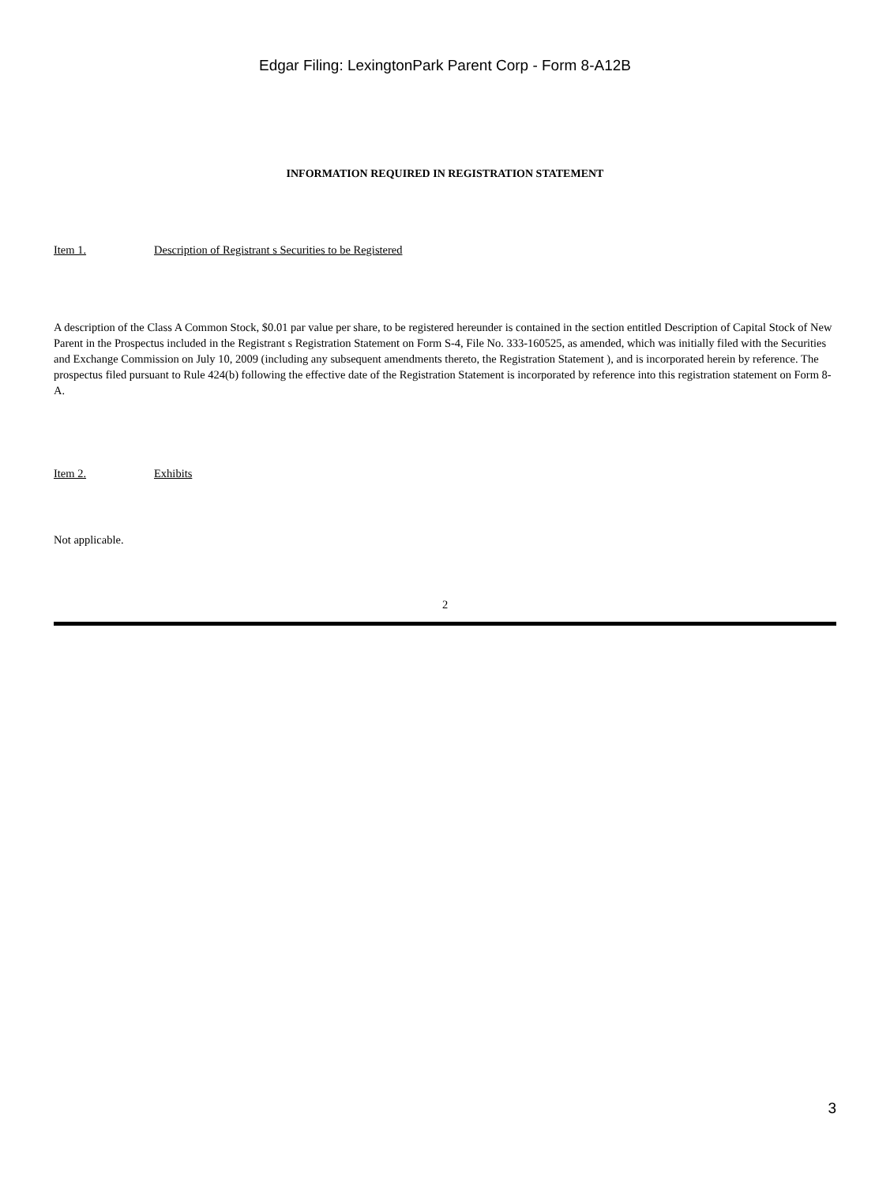Edgar Filing: LexingtonPark Parent Corp - Form 8-A12B
INFORMATION REQUIRED IN REGISTRATION STATEMENT
Item 1. Description of Registrant s Securities to be Registered
A description of the Class A Common Stock, $0.01 par value per share, to be registered hereunder is contained in the section entitled Description of Capital Stock of New Parent in the Prospectus included in the Registrant s Registration Statement on Form S-4, File No. 333-160525, as amended, which was initially filed with the Securities and Exchange Commission on July 10, 2009 (including any subsequent amendments thereto, the Registration Statement ), and is incorporated herein by reference. The prospectus filed pursuant to Rule 424(b) following the effective date of the Registration Statement is incorporated by reference into this registration statement on Form 8-A.
Item 2. Exhibits
Not applicable.
2
3